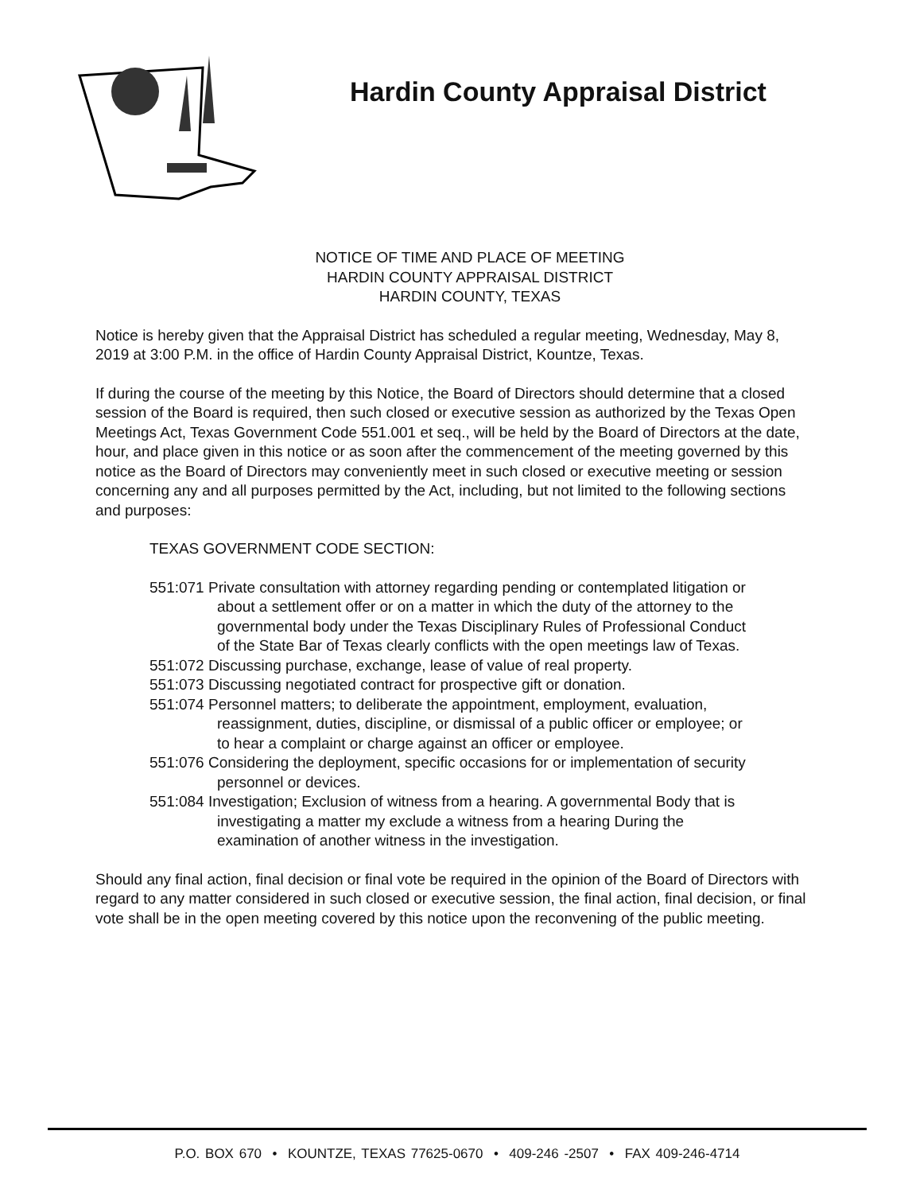Hardin County Appraisal District
NOTICE OF TIME AND PLACE OF MEETING
HARDIN COUNTY APPRAISAL DISTRICT
HARDIN COUNTY, TEXAS
Notice is hereby given that the Appraisal District has scheduled a regular meeting, Wednesday, May 8, 2019 at 3:00 P.M. in the office of Hardin County Appraisal District, Kountze, Texas.
If during the course of the meeting by this Notice, the Board of Directors should determine that a closed session of the Board is required, then such closed or executive session as authorized by the Texas Open Meetings Act, Texas Government Code 551.001 et seq., will be held by the Board of Directors at the date, hour, and place given in this notice or as soon after the commencement of the meeting governed by this notice as the Board of Directors may conveniently meet in such closed or executive meeting or session concerning any and all purposes permitted by the Act, including, but not limited to the following sections and purposes:
TEXAS GOVERNMENT CODE SECTION:
551:071 Private consultation with attorney regarding pending or contemplated litigation or about a settlement offer or on a matter in which the duty of the attorney to the governmental body under the Texas Disciplinary Rules of Professional Conduct of the State Bar of Texas clearly conflicts with the open meetings law of Texas.
551:072 Discussing purchase, exchange, lease of value of real property.
551:073 Discussing negotiated contract for prospective gift or donation.
551:074 Personnel matters; to deliberate the appointment, employment, evaluation, reassignment, duties, discipline, or dismissal of a public officer or employee; or to hear a complaint or charge against an officer or employee.
551:076 Considering the deployment, specific occasions for or implementation of security personnel or devices.
551:084 Investigation; Exclusion of witness from a hearing. A governmental Body that is investigating a matter my exclude a witness from a hearing During the examination of another witness in the investigation.
Should any final action, final decision or final vote be required in the opinion of the Board of Directors with regard to any matter considered in such closed or executive session, the final action, final decision, or final vote shall be in the open meeting covered by this notice upon the reconvening of the public meeting.
P.O. BOX 670 • KOUNTZE, TEXAS 77625-0670 • 409-246 -2507 • FAX 409-246-4714